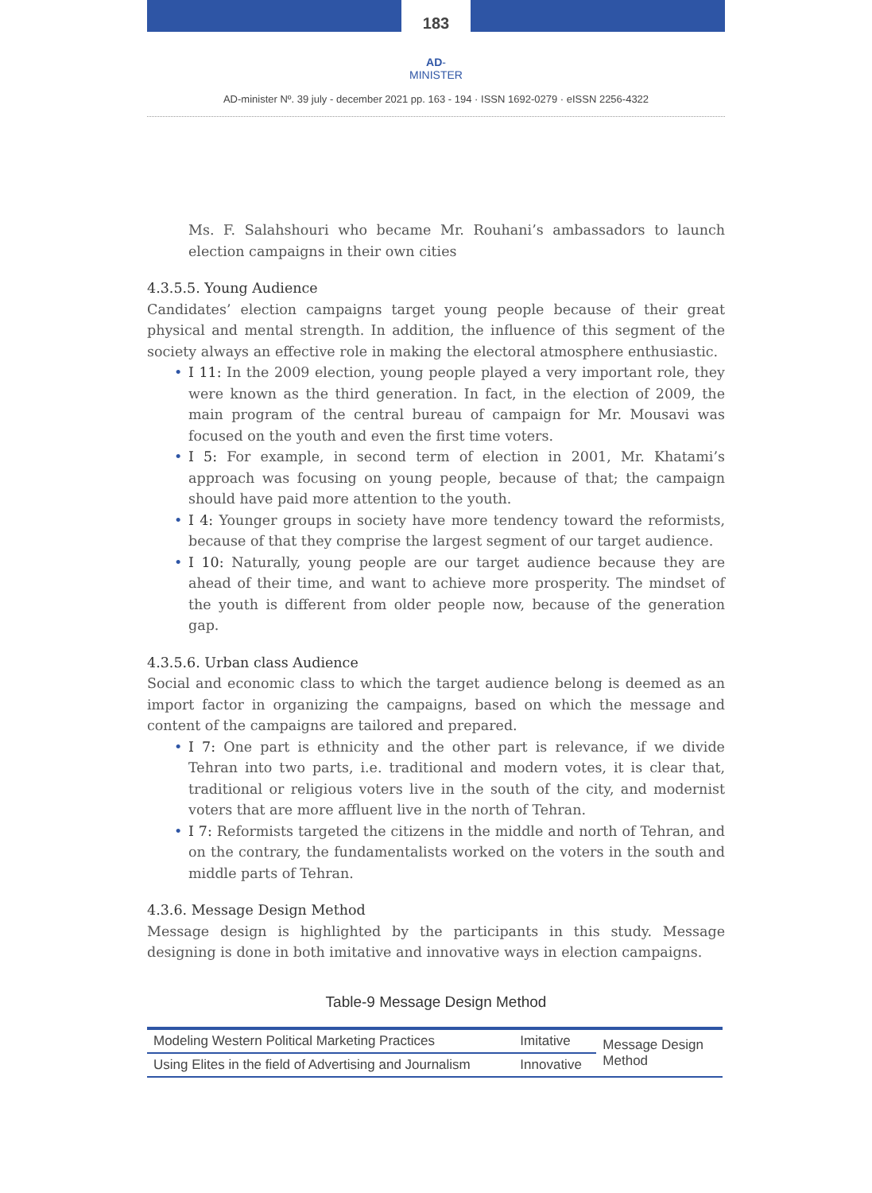183
AD-MINISTER
AD-minister Nº. 39 july - december 2021 pp. 163 - 194 · ISSN 1692-0279 · eISSN 2256-4322
Ms. F. Salahshouri who became Mr. Rouhani’s ambassadors to launch election campaigns in their own cities
4.3.5.5. Young Audience
Candidates’ election campaigns target young people because of their great physical and mental strength. In addition, the influence of this segment of the society always an effective role in making the electoral atmosphere enthusiastic.
I 11: In the 2009 election, young people played a very important role, they were known as the third generation. In fact, in the election of 2009, the main program of the central bureau of campaign for Mr. Mousavi was focused on the youth and even the first time voters.
I 5: For example, in second term of election in 2001, Mr. Khatami’s approach was focusing on young people, because of that; the campaign should have paid more attention to the youth.
I 4: Younger groups in society have more tendency toward the reformists, because of that they comprise the largest segment of our target audience.
I 10: Naturally, young people are our target audience because they are ahead of their time, and want to achieve more prosperity. The mindset of the youth is different from older people now, because of the generation gap.
4.3.5.6. Urban class Audience
Social and economic class to which the target audience belong is deemed as an import factor in organizing the campaigns, based on which the message and content of the campaigns are tailored and prepared.
I 7: One part is ethnicity and the other part is relevance, if we divide Tehran into two parts, i.e. traditional and modern votes, it is clear that, traditional or religious voters live in the south of the city, and modernist voters that are more affluent live in the north of Tehran.
I 7: Reformists targeted the citizens in the middle and north of Tehran, and on the contrary, the fundamentalists worked on the voters in the south and middle parts of Tehran.
4.3.6. Message Design Method
Message design is highlighted by the participants in this study. Message designing is done in both imitative and innovative ways in election campaigns.
Table-9 Message Design Method
| Modeling Western Political Marketing Practices | Imitative | Message Design Method |
| Using Elites in the field of Advertising and Journalism | Innovative | |